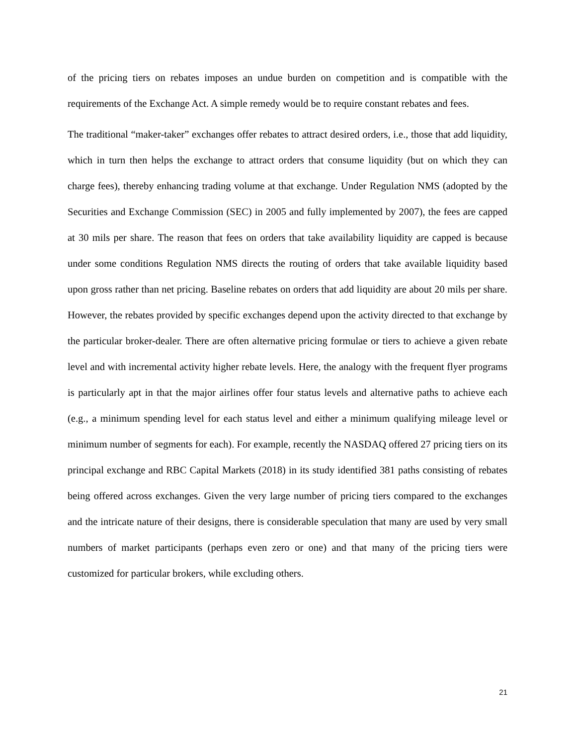of the pricing tiers on rebates imposes an undue burden on competition and is compatible with the requirements of the Exchange Act. A simple remedy would be to require constant rebates and fees.
The traditional “maker-taker” exchanges offer rebates to attract desired orders, i.e., those that add liquidity, which in turn then helps the exchange to attract orders that consume liquidity (but on which they can charge fees), thereby enhancing trading volume at that exchange. Under Regulation NMS (adopted by the Securities and Exchange Commission (SEC) in 2005 and fully implemented by 2007), the fees are capped at 30 mils per share. The reason that fees on orders that take availability liquidity are capped is because under some conditions Regulation NMS directs the routing of orders that take available liquidity based upon gross rather than net pricing. Baseline rebates on orders that add liquidity are about 20 mils per share. However, the rebates provided by specific exchanges depend upon the activity directed to that exchange by the particular broker-dealer. There are often alternative pricing formulae or tiers to achieve a given rebate level and with incremental activity higher rebate levels. Here, the analogy with the frequent flyer programs is particularly apt in that the major airlines offer four status levels and alternative paths to achieve each (e.g., a minimum spending level for each status level and either a minimum qualifying mileage level or minimum number of segments for each). For example, recently the NASDAQ offered 27 pricing tiers on its principal exchange and RBC Capital Markets (2018) in its study identified 381 paths consisting of rebates being offered across exchanges. Given the very large number of pricing tiers compared to the exchanges and the intricate nature of their designs, there is considerable speculation that many are used by very small numbers of market participants (perhaps even zero or one) and that many of the pricing tiers were customized for particular brokers, while excluding others.
21